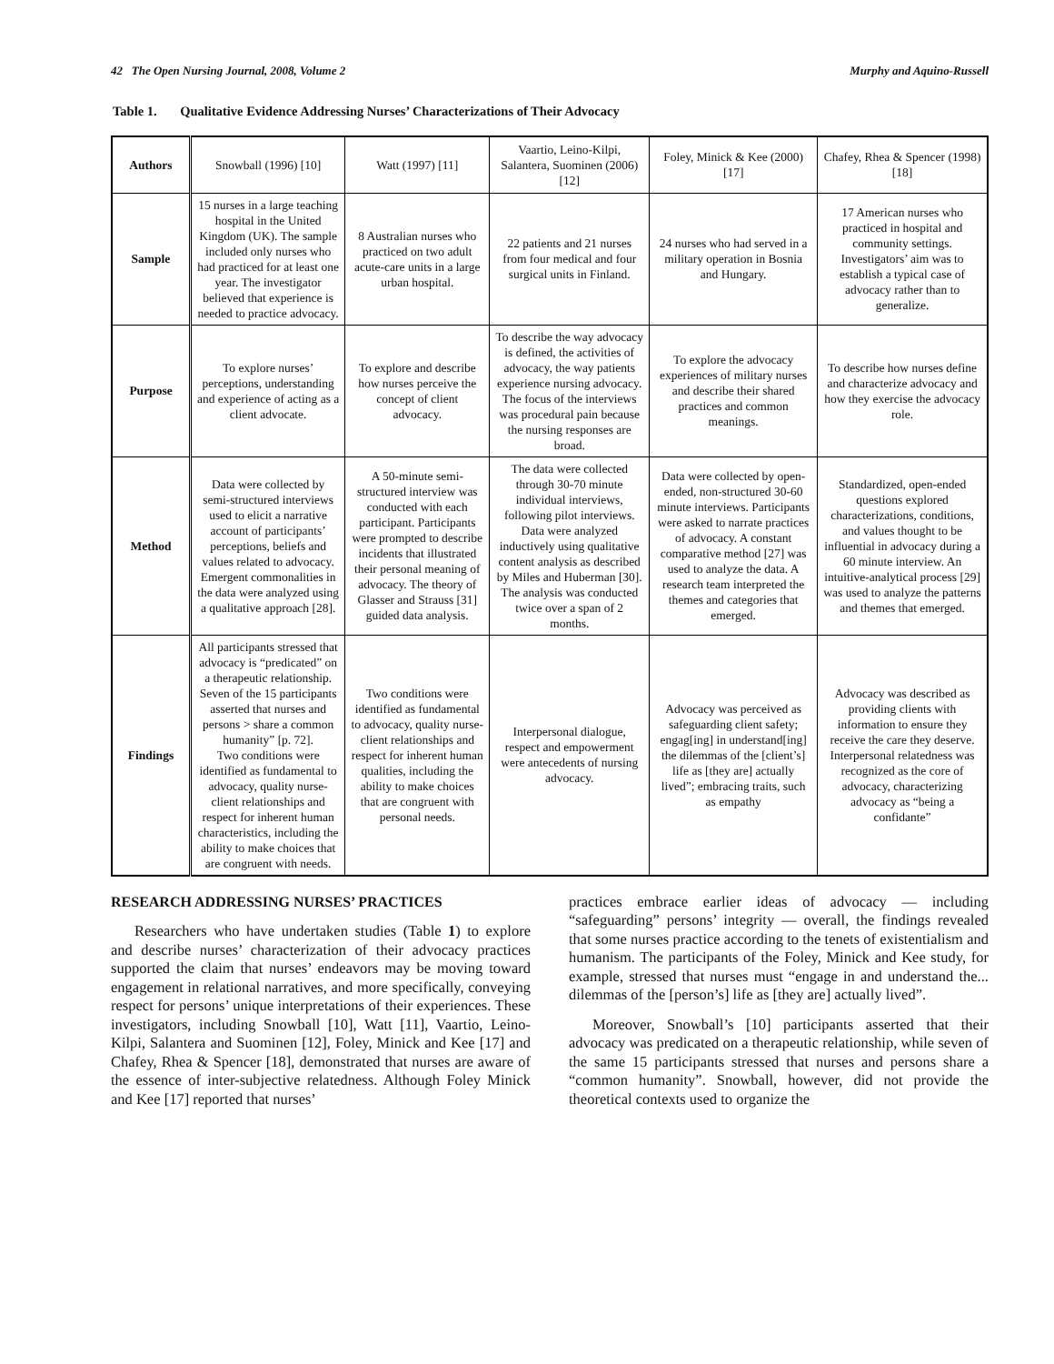42 The Open Nursing Journal, 2008, Volume 2
Murphy and Aquino-Russell
Table 1. Qualitative Evidence Addressing Nurses’ Characterizations of Their Advocacy
| Authors | Snowball (1996) [10] | Watt (1997) [11] | Vaartio, Leino-Kilpi, Salantera, Suominen (2006) [12] | Foley, Minick & Kee (2000) [17] | Chafey, Rhea & Spencer (1998) [18] |
| Sample | 15 nurses in a large teaching hospital in the United Kingdom (UK). The sample included only nurses who had practiced for at least one year. The investigator believed that experience is needed to practice advocacy. | 8 Australian nurses who practiced on two adult acute-care units in a large urban hospital. | 22 patients and 21 nurses from four medical and four surgical units in Finland. | 24 nurses who had served in a military operation in Bosnia and Hungary. | 17 American nurses who practiced in hospital and community settings. Investigators’ aim was to establish a typical case of advocacy rather than to generalize. |
| Purpose | To explore nurses’ perceptions, understanding and experience of acting as a client advocate. | To explore and describe how nurses perceive the concept of client advocacy. | To describe the way advocacy is defined, the activities of advocacy, the way patients experience nursing advocacy. The focus of the interviews was procedural pain because the nursing responses are broad. | To explore the advocacy experiences of military nurses and describe their shared practices and common meanings. | To describe how nurses define and characterize advocacy and how they exercise the advocacy role. |
| Method | Data were collected by semi-structured interviews used to elicit a narrative account of participants’ perceptions, beliefs and values related to advocacy. Emergent commonalities in the data were analyzed using a qualitative approach [28]. | A 50-minute semi-structured interview was conducted with each participant. Participants were prompted to describe incidents that illustrated their personal meaning of advocacy. The theory of Glasser and Strauss [31] guided data analysis. | The data were collected through 30-70 minute individual interviews, following pilot interviews. Data were analyzed inductively using qualitative content analysis as described by Miles and Huberman [30]. The analysis was conducted twice over a span of 2 months. | Data were collected by open-ended, non-structured 30-60 minute interviews. Participants were asked to narrate practices of advocacy. A constant comparative method [27] was used to analyze the data. A research team interpreted the themes and categories that emerged. | Standardized, open-ended questions explored characterizations, conditions, and values thought to be influential in advocacy during a 60 minute interview. An intuitive-analytical process [29] was used to analyze the patterns and themes that emerged. |
| Findings | All participants stressed that advocacy is “predicated” on a therapeutic relationship. Seven of the 15 participants asserted that nurses and persons > share a common humanity” [p. 72]. Two conditions were identified as fundamental to advocacy, quality nurse-client relationships and respect for inherent human characteristics, including the ability to make choices that are congruent with needs. | Two conditions were identified as fundamental to advocacy, quality nurse-client relationships and respect for inherent human qualities, including the ability to make choices that are congruent with personal needs. | Interpersonal dialogue, respect and empowerment were antecedents of nursing advocacy. | Advocacy was perceived as safeguarding client safety; engag[ing] in understand[ing] the dilemmas of the [client’s] life as [they are] actually lived”; embracing traits, such as empathy | Advocacy was described as providing clients with information to ensure they receive the care they deserve. Interpersonal relatedness was recognized as the core of advocacy, characterizing advocacy as “being a confidante” |
RESEARCH ADDRESSING NURSES’ PRACTICES
Researchers who have undertaken studies (Table 1) to explore and describe nurses’ characterization of their advocacy practices supported the claim that nurses’ endeavors may be moving toward engagement in relational narratives, and more specifically, conveying respect for persons’ unique interpretations of their experiences. These investigators, including Snowball [10], Watt [11], Vaartio, Leino-Kilpi, Salantera and Suominen [12], Foley, Minick and Kee [17] and Chafey, Rhea & Spencer [18], demonstrated that nurses are aware of the essence of inter-subjective relatedness. Although Foley Minick and Kee [17] reported that nurses’
practices embrace earlier ideas of advocacy — including “safeguarding” persons’ integrity — overall, the findings revealed that some nurses practice according to the tenets of existentialism and humanism. The participants of the Foley, Minick and Kee study, for example, stressed that nurses must “engage in and understand the... dilemmas of the [person’s] life as [they are] actually lived”.
Moreover, Snowball’s [10] participants asserted that their advocacy was predicated on a therapeutic relationship, while seven of the same 15 participants stressed that nurses and persons share a “common humanity”. Snowball, however, did not provide the theoretical contexts used to organize the